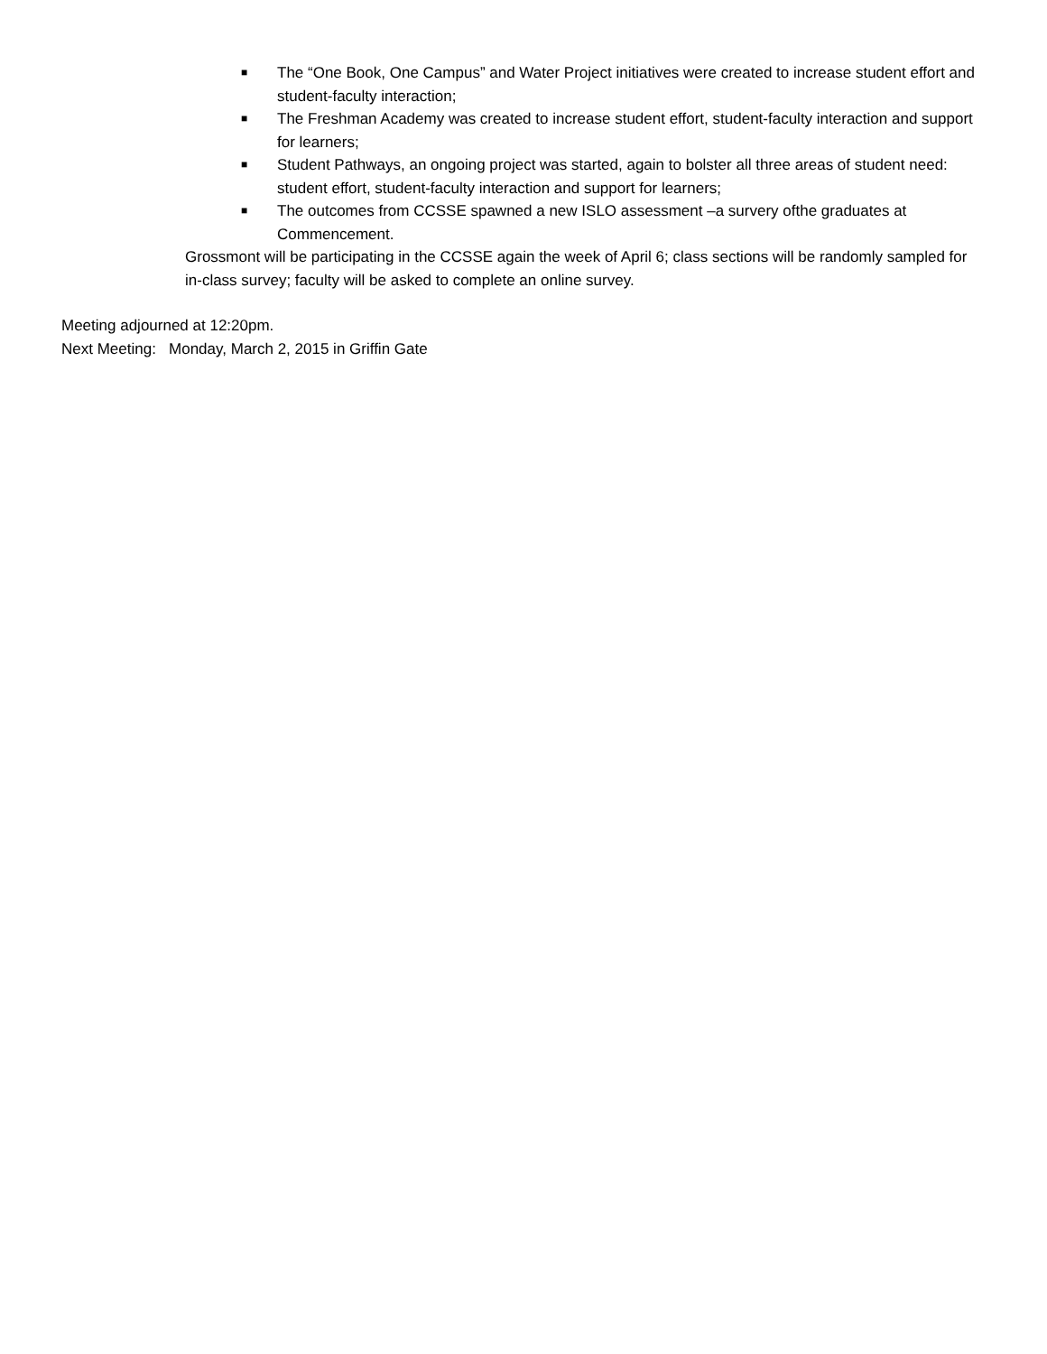■ The “One Book, One Campus” and Water Project initiatives were created to increase student effort and student-faculty interaction;
■ The Freshman Academy was created to increase student effort, student-faculty interaction and support for learners;
■ Student Pathways, an ongoing project was started, again to bolster all three areas of student need: student effort, student-faculty interaction and support for learners;
■ The outcomes from CCSSE spawned a new ISLO assessment –a survery ofthe graduates at Commencement.
Grossmont will be participating in the CCSSE again the week of April 6; class sections will be randomly sampled for in-class survey; faculty will be asked to complete an online survey.
Meeting adjourned at 12:20pm.
Next Meeting: Monday, March 2, 2015 in Griffin Gate